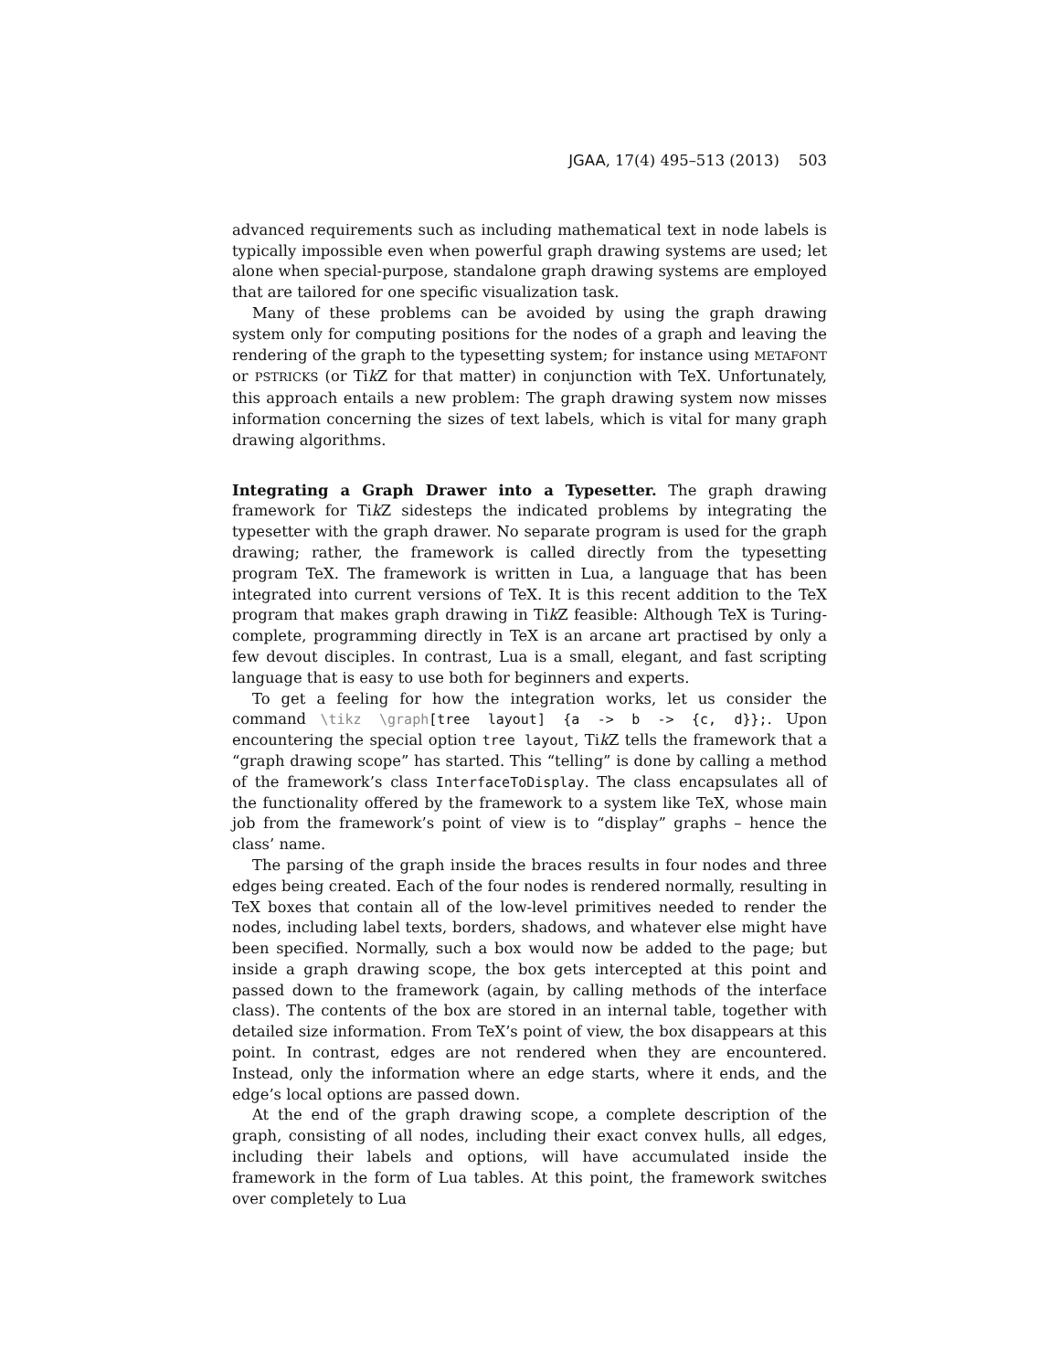JGAA, 17(4) 495–513 (2013) 503
advanced requirements such as including mathematical text in node labels is typically impossible even when powerful graph drawing systems are used; let alone when special-purpose, standalone graph drawing systems are employed that are tailored for one specific visualization task.
Many of these problems can be avoided by using the graph drawing system only for computing positions for the nodes of a graph and leaving the rendering of the graph to the typesetting system; for instance using METAFONT or PSTRICKS (or Tik Z for that matter) in conjunction with TeX. Unfortunately, this approach entails a new problem: The graph drawing system now misses information concerning the sizes of text labels, which is vital for many graph drawing algorithms.
Integrating a Graph Drawer into a Typesetter. The graph drawing framework for Tik Z sidesteps the indicated problems by integrating the typesetter with the graph drawer. No separate program is used for the graph drawing; rather, the framework is called directly from the typesetting program TeX. The framework is written in Lua, a language that has been integrated into current versions of TeX. It is this recent addition to the TeX program that makes graph drawing in Tik Z feasible: Although TeX is Turing-complete, programming directly in TeX is an arcane art practised by only a few devout disciples. In contrast, Lua is a small, elegant, and fast scripting language that is easy to use both for beginners and experts.
To get a feeling for how the integration works, let us consider the command \tikz \graph[tree layout] {a -> b -> {c, d}};. Upon encountering the special option tree layout, Tik Z tells the framework that a “graph drawing scope” has started. This “telling” is done by calling a method of the framework’s class InterfaceToDisplay. The class encapsulates all of the functionality offered by the framework to a system like TeX, whose main job from the framework’s point of view is to “display” graphs – hence the class’ name.
The parsing of the graph inside the braces results in four nodes and three edges being created. Each of the four nodes is rendered normally, resulting in TeX boxes that contain all of the low-level primitives needed to render the nodes, including label texts, borders, shadows, and whatever else might have been specified. Normally, such a box would now be added to the page; but inside a graph drawing scope, the box gets intercepted at this point and passed down to the framework (again, by calling methods of the interface class). The contents of the box are stored in an internal table, together with detailed size information. From TeX’s point of view, the box disappears at this point. In contrast, edges are not rendered when they are encountered. Instead, only the information where an edge starts, where it ends, and the edge’s local options are passed down.
At the end of the graph drawing scope, a complete description of the graph, consisting of all nodes, including their exact convex hulls, all edges, including their labels and options, will have accumulated inside the framework in the form of Lua tables. At this point, the framework switches over completely to Lua